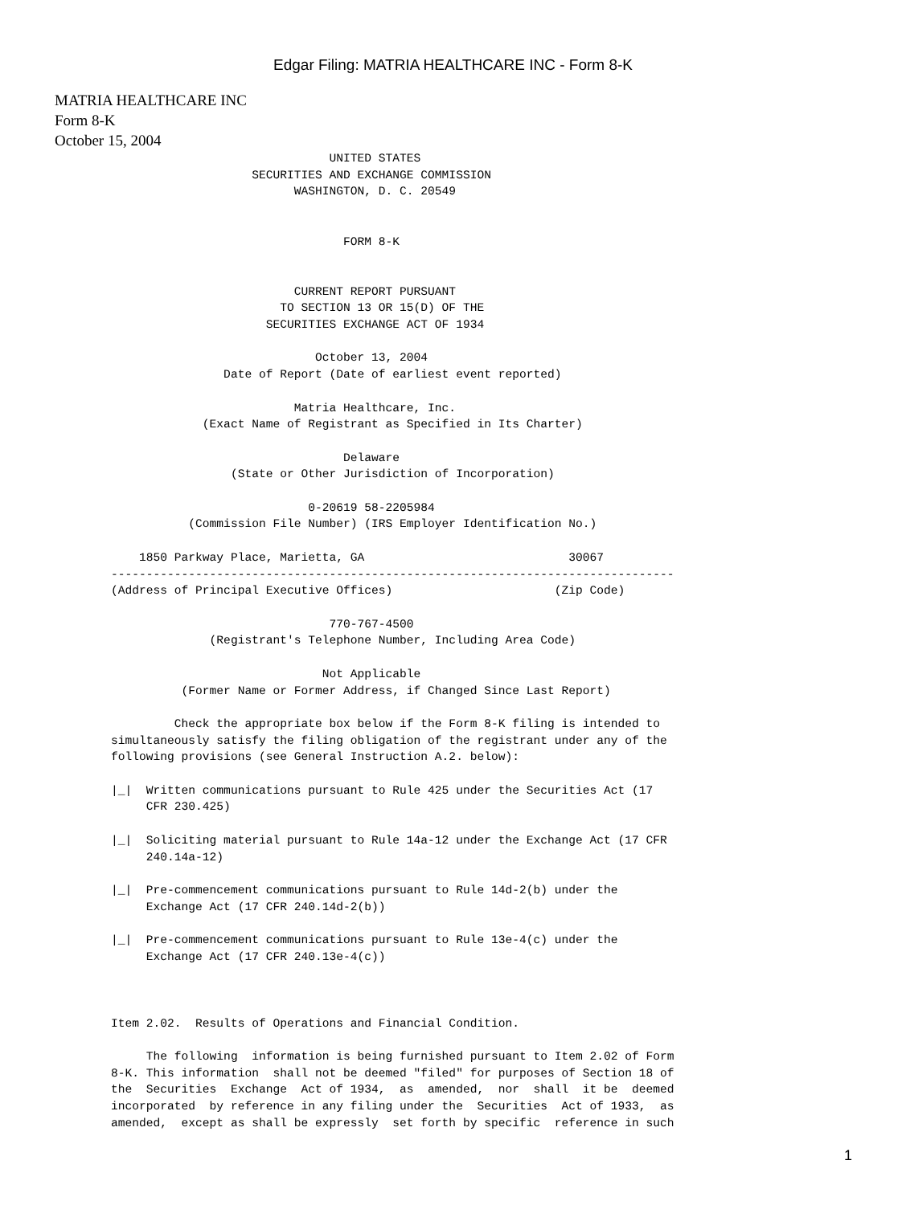Edgar Filing: MATRIA HEALTHCARE INC - Form 8-K
MATRIA HEALTHCARE INC
Form 8-K
October 15, 2004
                               UNITED STATES
                    SECURITIES AND EXCHANGE COMMISSION
                          WASHINGTON, D. C. 20549


                                 FORM 8-K


                          CURRENT REPORT PURSUANT
                        TO SECTION 13 OR 15(D) OF THE
                      SECURITIES EXCHANGE ACT OF 1934

                             October 13, 2004
                Date of Report (Date of earliest event reported)

                          Matria Healthcare, Inc.
             (Exact Name of Registrant as Specified in Its Charter)

                                 Delaware
                 (State or Other Jurisdiction of Incorporation)

                            0-20619 58-2205984
           (Commission File Number) (IRS Employer Identification No.)

    1850 Parkway Place, Marietta, GA                             30067
--------------------------------------------------------------------------------
(Address of Principal Executive Offices)                       (Zip Code)

                               770-767-4500
              (Registrant's Telephone Number, Including Area Code)

                              Not Applicable
          (Former Name or Former Address, if Changed Since Last Report)

         Check the appropriate box below if the Form 8-K filing is intended to
simultaneously satisfy the filing obligation of the registrant under any of the
following provisions (see General Instruction A.2. below):

|_|  Written communications pursuant to Rule 425 under the Securities Act (17
     CFR 230.425)

|_|  Soliciting material pursuant to Rule 14a-12 under the Exchange Act (17 CFR
     240.14a-12)

|_|  Pre-commencement communications pursuant to Rule 14d-2(b) under the
     Exchange Act (17 CFR 240.14d-2(b))

|_|  Pre-commencement communications pursuant to Rule 13e-4(c) under the
     Exchange Act (17 CFR 240.13e-4(c))



Item 2.02.  Results of Operations and Financial Condition.

     The following  information is being furnished pursuant to Item 2.02 of Form
8-K. This information  shall not be deemed "filed" for purposes of Section 18 of
the  Securities  Exchange  Act of 1934,  as  amended,  nor  shall  it be  deemed
incorporated  by reference in any filing under the  Securities  Act of 1933,  as
amended,  except as shall be expressly  set forth by specific  reference in such
1